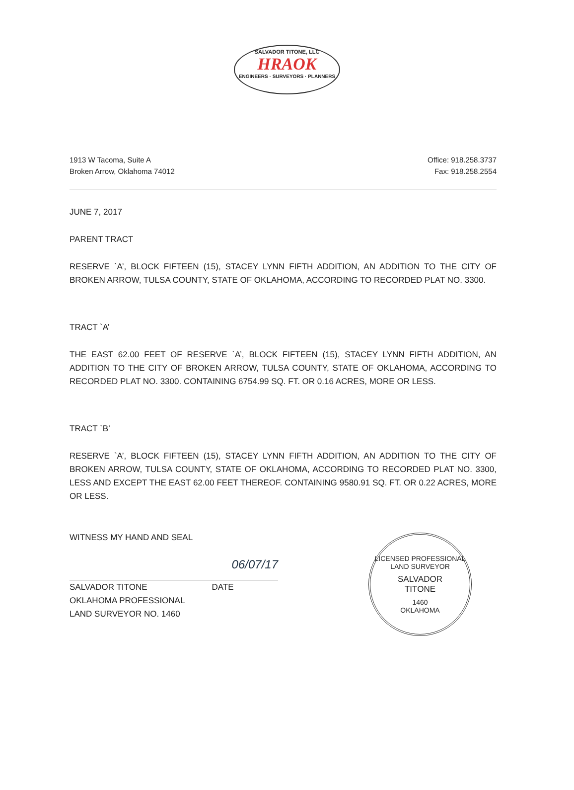SALVADOR TITONE, LLC
HRAOK
ENGINEERS · SURVEYORS · PLANNERS
1913 W Tacoma, Suite A
Broken Arrow, Oklahoma 74012
Office: 918.258.3737
Fax: 918.258.2554
JUNE 7, 2017
PARENT TRACT
RESERVE `A’, BLOCK FIFTEEN (15), STACEY LYNN FIFTH ADDITION, AN ADDITION TO THE CITY OF BROKEN ARROW, TULSA COUNTY, STATE OF OKLAHOMA, ACCORDING TO RECORDED PLAT NO. 3300.
TRACT `A’
THE EAST 62.00 FEET OF RESERVE `A’, BLOCK FIFTEEN (15), STACEY LYNN FIFTH ADDITION, AN ADDITION TO THE CITY OF BROKEN ARROW, TULSA COUNTY, STATE OF OKLAHOMA, ACCORDING TO RECORDED PLAT NO. 3300. CONTAINING 6754.99 SQ. FT. OR 0.16 ACRES, MORE OR LESS.
TRACT `B’
RESERVE `A’, BLOCK FIFTEEN (15), STACEY LYNN FIFTH ADDITION, AN ADDITION TO THE CITY OF BROKEN ARROW, TULSA COUNTY, STATE OF OKLAHOMA, ACCORDING TO RECORDED PLAT NO. 3300, LESS AND EXCEPT THE EAST 62.00 FEET THEREOF. CONTAINING 9580.91 SQ. FT. OR 0.22 ACRES, MORE OR LESS.
WITNESS MY HAND AND SEAL
06/07/17
SALVADOR TITONE DATE
OKLAHOMA PROFESSIONAL
LAND SURVEYOR NO. 1460
LICENSED PROFESSIONAL LAND SURVEYOR
SALVADOR
TITONE
1460
OKLAHOMA